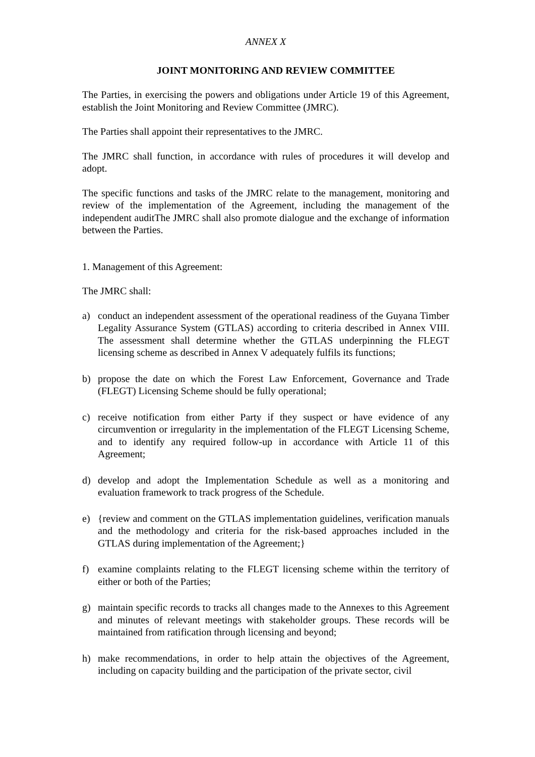ANNEX X
JOINT MONITORING AND REVIEW COMMITTEE
The Parties, in exercising the powers and obligations under Article 19 of this Agreement, establish the Joint Monitoring and Review Committee (JMRC).
The Parties shall appoint their representatives to the JMRC.
The JMRC shall function, in accordance with rules of procedures it will develop and adopt.
The specific functions and tasks of the JMRC relate to the management, monitoring and review of the implementation of the Agreement, including the management of the independent auditThe JMRC shall also promote dialogue and the exchange of information between the Parties.
1. Management of this Agreement:
The JMRC shall:
a) conduct an independent assessment of the operational readiness of the Guyana Timber Legality Assurance System (GTLAS) according to criteria described in Annex VIII. The assessment shall determine whether the GTLAS underpinning the FLEGT licensing scheme as described in Annex V adequately fulfils its functions;
b) propose the date on which the Forest Law Enforcement, Governance and Trade (FLEGT) Licensing Scheme should be fully operational;
c) receive notification from either Party if they suspect or have evidence of any circumvention or irregularity in the implementation of the FLEGT Licensing Scheme, and to identify any required follow-up in accordance with Article 11 of this Agreement;
d) develop and adopt the Implementation Schedule as well as a monitoring and evaluation framework to track progress of the Schedule.
e) {review and comment on the GTLAS implementation guidelines, verification manuals and the methodology and criteria for the risk-based approaches included in the GTLAS during implementation of the Agreement;}
f) examine complaints relating to the FLEGT licensing scheme within the territory of either or both of the Parties;
g) maintain specific records to tracks all changes made to the Annexes to this Agreement and minutes of relevant meetings with stakeholder groups. These records will be maintained from ratification through licensing and beyond;
h) make recommendations, in order to help attain the objectives of the Agreement, including on capacity building and the participation of the private sector, civil